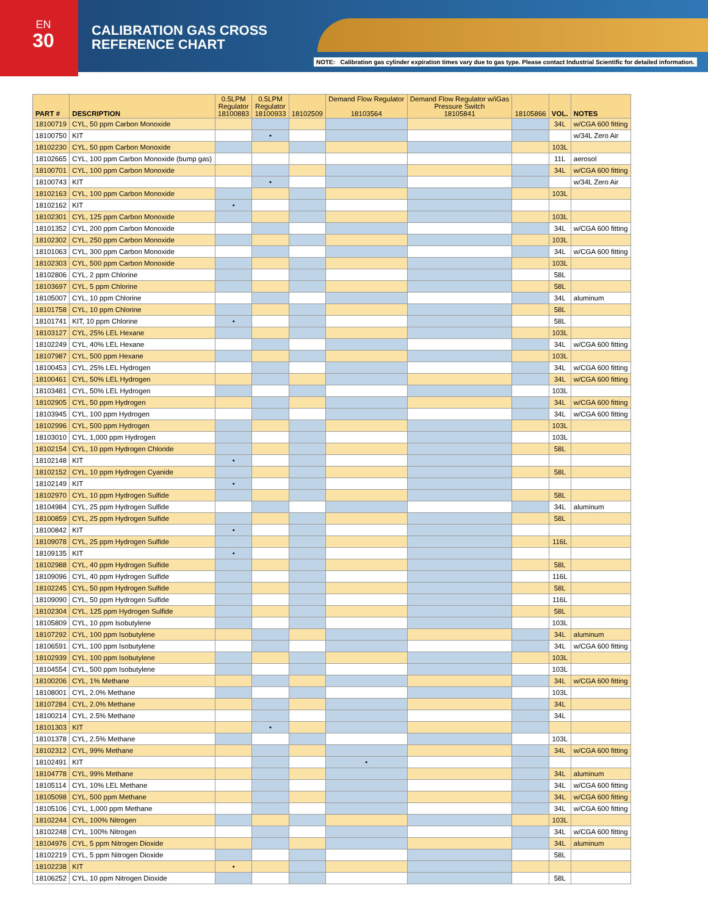EN
30
CALIBRATION GAS CROSS
REFERENCE CHART
NOTE: Calibration gas cylinder expiration times vary due to gas type. Please contact Industrial Scientific for detailed information.
| PART # | DESCRIPTION | 0.5LPM Regulator 18100883 | 0.5LPM Regulator 18100933 | 18102509 | Demand Flow Regulator 18103564 | Demand Flow Regulator w/iGas Pressure Switch 18105841 | 18105866 | VOL. | NOTES |
| --- | --- | --- | --- | --- | --- | --- | --- | --- | --- |
| 18100719 | CYL, 50 ppm Carbon Monoxide | | | | | | | 34L | w/CGA 600 fitting |
| 18100750 | KIT | | • | | | | | | w/34L Zero Air |
| 18102230 | CYL, 50 ppm Carbon Monoxide | | | | | | | 103L | |
| 18102665 | CYL, 100 ppm Carbon Monoxide (bump gas) | | | | | | | 11L | aerosol |
| 18100701 | CYL, 100 ppm Carbon Monoxide | | | | | | | 34L | w/CGA 600 fitting |
| 18100743 | KIT | | • | | | | | | w/34L Zero Air |
| 18102163 | CYL, 100 ppm Carbon Monoxide | | | | | | | 103L | |
| 18102162 | KIT | • | | | | | | | |
| 18102301 | CYL, 125 ppm Carbon Monoxide | | | | | | | 103L | |
| 18101352 | CYL, 200 ppm Carbon Monoxide | | | | | | | 34L | w/CGA 600 fitting |
| 18102302 | CYL, 250 ppm Carbon Monoxide | | | | | | | 103L | |
| 18101063 | CYL, 300 ppm Carbon Monoxide | | | | | | | 34L | w/CGA 600 fitting |
| 18102303 | CYL, 500 ppm Carbon Monoxide | | | | | | | 103L | |
| 18102806 | CYL, 2 ppm Chlorine | | | | | | | 58L | |
| 18103697 | CYL, 5 ppm Chlorine | | | | | | | 58L | |
| 18105007 | CYL, 10 ppm Chlorine | | | | | | | 34L | aluminum |
| 18101758 | CYL, 10 ppm Chlorine | | | | | | | 58L | |
| 18101741 | KIT, 10 ppm Chlorine | • | | | | | | 58L | |
| 18103127 | CYL, 25% LEL Hexane | | | | | | | 103L | |
| 18102249 | CYL, 40% LEL Hexane | | | | | | | 34L | w/CGA 600 fitting |
| 18107987 | CYL, 500 ppm Hexane | | | | | | | 103L | |
| 18100453 | CYL, 25% LEL Hydrogen | | | | | | | 34L | w/CGA 600 fitting |
| 18100461 | CYL, 50% LEL Hydrogen | | | | | | | 34L | w/CGA 600 fitting |
| 18103481 | CYL, 50% LEL Hydrogen | | | | | | | 103L | |
| 18102905 | CYL, 50 ppm Hydrogen | | | | | | | 34L | w/CGA 600 fitting |
| 18103945 | CYL, 100 ppm Hydrogen | | | | | | | 34L | w/CGA 600 fitting |
| 18102996 | CYL, 500 ppm Hydrogen | | | | | | | 103L | |
| 18103010 | CYL, 1,000 ppm Hydrogen | | | | | | | 103L | |
| 18102154 | CYL, 10 ppm Hydrogen Chloride | | | | | | | 58L | |
| 18102148 | KIT | • | | | | | | | |
| 18102152 | CYL, 10 ppm Hydrogen Cyanide | | | | | | | 58L | |
| 18102149 | KIT | • | | | | | | | |
| 18102970 | CYL, 10 ppm Hydrogen Sulfide | | | | | | | 58L | |
| 18104984 | CYL, 25 ppm Hydrogen Sulfide | | | | | | | 34L | aluminum |
| 18100859 | CYL, 25 ppm Hydrogen Sulfide | | | | | | | 58L | |
| 18100842 | KIT | • | | | | | | | |
| 18109078 | CYL, 25 ppm Hydrogen Sulfide | | | | | | | 116L | |
| 18109135 | KIT | • | | | | | | | |
| 18102988 | CYL, 40 ppm Hydrogen Sulfide | | | | | | | 58L | |
| 18109096 | CYL, 40 ppm Hydrogen Sulfide | | | | | | | 116L | |
| 18102245 | CYL, 50 ppm Hydrogen Sulfide | | | | | | | 58L | |
| 18109090 | CYL, 50 ppm Hydrogen Sulfide | | | | | | | 116L | |
| 18102304 | CYL, 125 ppm Hydrogen Sulfide | | | | | | | 58L | |
| 18105809 | CYL, 10 ppm Isobutylene | | | | | | | 103L | |
| 18107292 | CYL, 100 ppm Isobutylene | | | | | | | 34L | aluminum |
| 18106591 | CYL, 100 ppm Isobutylene | | | | | | | 34L | w/CGA 600 fitting |
| 18102939 | CYL, 100 ppm Isobutylene | | | | | | | 103L | |
| 18104554 | CYL, 500 ppm Isobutylene | | | | | | | 103L | |
| 18100206 | CYL, 1% Methane | | | | | | | 34L | w/CGA 600 fitting |
| 18108001 | CYL, 2.0% Methane | | | | | | | 103L | |
| 18107284 | CYL, 2.0% Methane | | | | | | | 34L | |
| 18100214 | CYL, 2.5% Methane | | | | | | | 34L | |
| 18101303 | KIT | | • | | | | | | |
| 18101378 | CYL, 2.5% Methane | | | | | | | 103L | |
| 18102312 | CYL, 99% Methane | | | | | | | 34L | w/CGA 600 fitting |
| 18102491 | KIT | | | | • | | | | |
| 18104778 | CYL, 99% Methane | | | | | | | 34L | aluminum |
| 18105114 | CYL, 10% LEL Methane | | | | | | | 34L | w/CGA 600 fitting |
| 18105098 | CYL, 500 ppm Methane | | | | | | | 34L | w/CGA 600 fitting |
| 18105106 | CYL, 1,000 ppm Methane | | | | | | | 34L | w/CGA 600 fitting |
| 18102244 | CYL, 100% Nitrogen | | | | | | | 103L | |
| 18102248 | CYL, 100% Nitrogen | | | | | | | 34L | w/CGA 600 fitting |
| 18104976 | CYL, 5 ppm Nitrogen Dioxide | | | | | | | 34L | aluminum |
| 18102219 | CYL, 5 ppm Nitrogen Dioxide | | | | | | | 58L | |
| 18102238 | KIT | • | | | | | | | |
| 18106252 | CYL, 10 ppm Nitrogen Dioxide | | | | | | | 58L | |